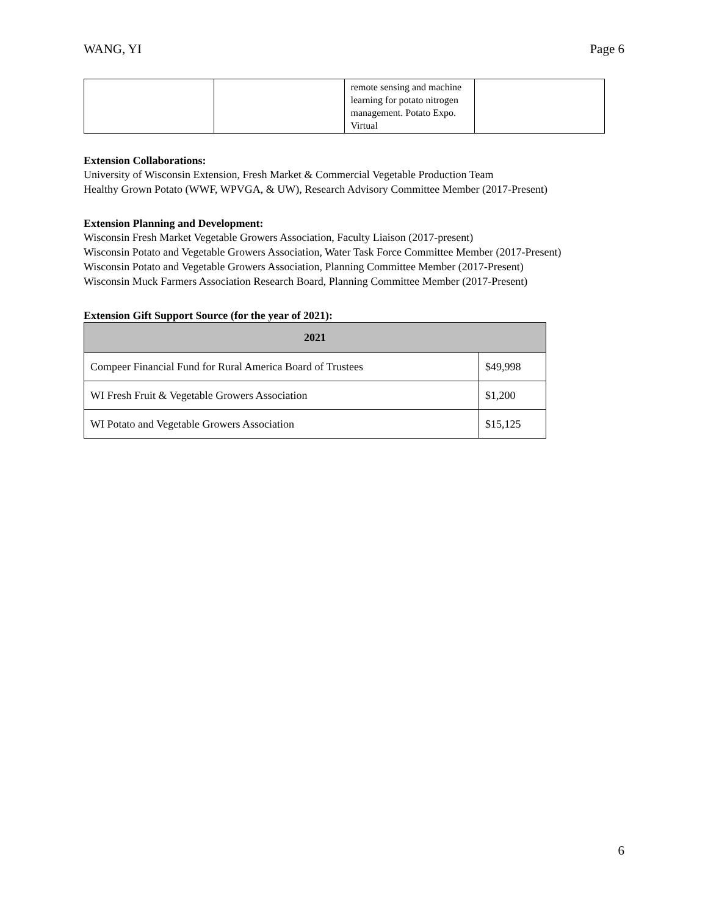WANG, YI Page 6
| | | remote sensing and machine learning for potato nitrogen management. Potato Expo. Virtual | |
Extension Collaborations:
University of Wisconsin Extension, Fresh Market & Commercial Vegetable Production Team
Healthy Grown Potato (WWF, WPVGA, & UW), Research Advisory Committee Member (2017-Present)
Extension Planning and Development:
Wisconsin Fresh Market Vegetable Growers Association, Faculty Liaison (2017-present)
Wisconsin Potato and Vegetable Growers Association, Water Task Force Committee Member (2017-Present)
Wisconsin Potato and Vegetable Growers Association, Planning Committee Member (2017-Present)
Wisconsin Muck Farmers Association Research Board, Planning Committee Member (2017-Present)
Extension Gift Support Source (for the year of 2021):
| 2021 | |
| --- | --- |
| Compeer Financial Fund for Rural America Board of Trustees | $49,998 |
| WI Fresh Fruit & Vegetable Growers Association | $1,200 |
| WI Potato and Vegetable Growers Association | $15,125 |
6